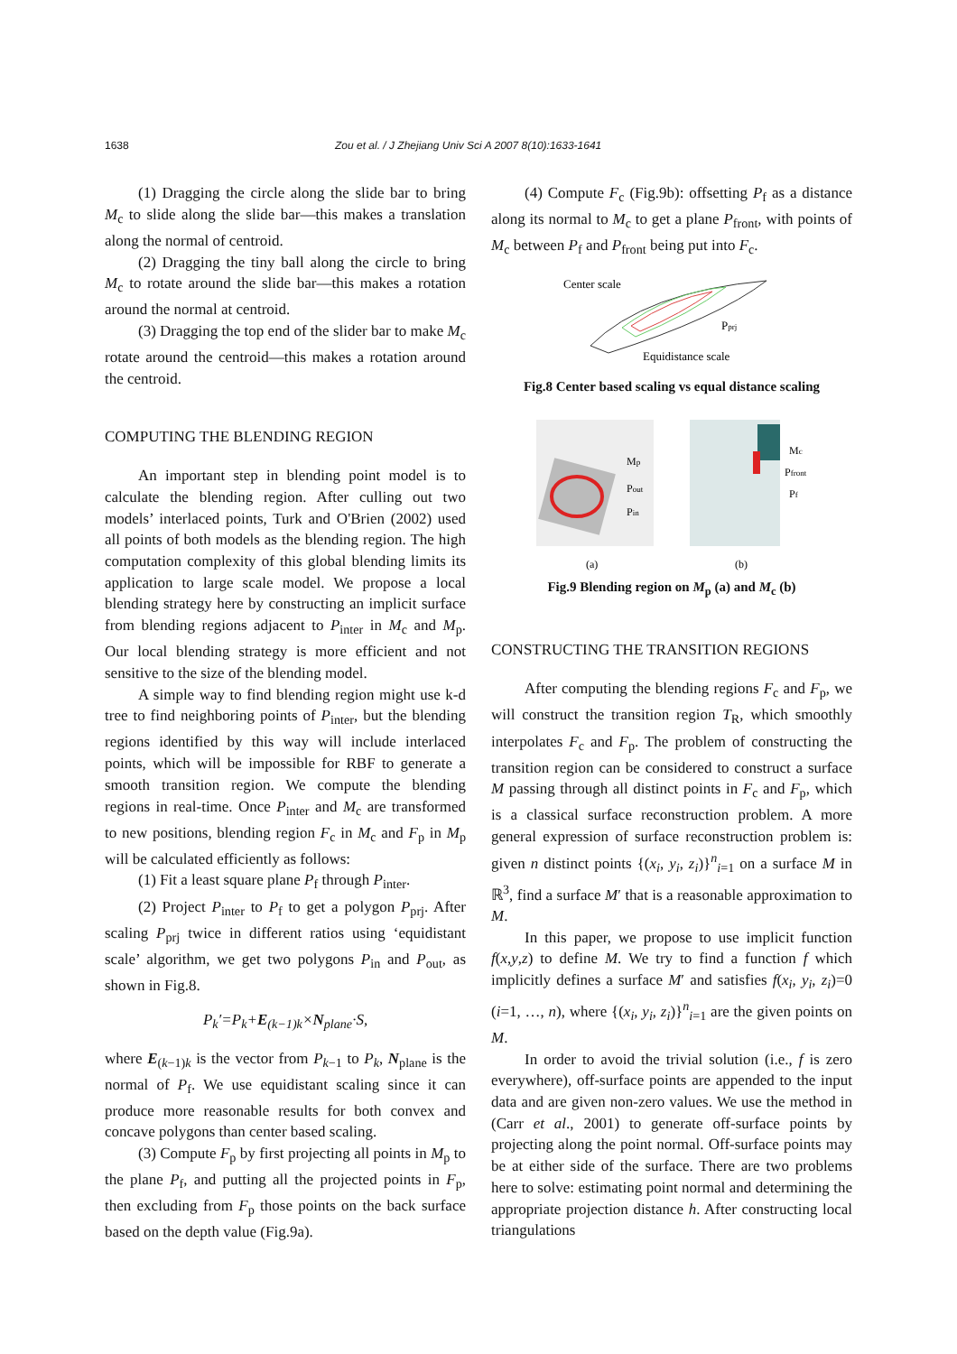1638 Zou et al. / J Zhejiang Univ Sci A 2007 8(10):1633-1641
(1) Dragging the circle along the slide bar to bring M<sub>c</sub> to slide along the slide bar—this makes a translation along the normal of centroid.
(2) Dragging the tiny ball along the circle to bring M<sub>c</sub> to rotate around the slide bar—this makes a rotation around the normal at centroid.
(3) Dragging the top end of the slider bar to make M<sub>c</sub> rotate around the centroid—this makes a rotation around the centroid.
COMPUTING THE BLENDING REGION
An important step in blending point model is to calculate the blending region. After culling out two models’ interlaced points, Turk and O'Brien (2002) used all points of both models as the blending region. The high computation complexity of this global blending limits its application to large scale model. We propose a local blending strategy here by constructing an implicit surface from blending regions adjacent to P<sub>inter</sub> in M<sub>c</sub> and M<sub>p</sub>. Our local blending strategy is more efficient and not sensitive to the size of the blending model.
A simple way to find blending region might use k-d tree to find neighboring points of P<sub>inter</sub>, but the blending regions identified by this way will include interlaced points, which will be impossible for RBF to generate a smooth transition region. We compute the blending regions in real-time. Once P<sub>inter</sub> and M<sub>c</sub> are transformed to new positions, blending region F<sub>c</sub> in M<sub>c</sub> and F<sub>p</sub> in M<sub>p</sub> will be calculated efficiently as follows:
(1) Fit a least square plane P<sub>f</sub> through P<sub>inter</sub>.
(2) Project P<sub>inter</sub> to P<sub>f</sub> to get a polygon P<sub>prj</sub>. After scaling P<sub>prj</sub> twice in different ratios using ‘equidistant scale’ algorithm, we get two polygons P<sub>in</sub> and P<sub>out</sub>, as shown in Fig.8.
P<sub>k</sub>′=P<sub>k</sub>+E<sub>(k−1)k</sub>×N<sub>plane</sub>·S,
where E<sub>(k−1)k</sub> is the vector from P<sub>k−1</sub> to P<sub>k</sub>, N<sub>plane</sub> is the normal of P<sub>f</sub>. We use equidistant scaling since it can produce more reasonable results for both convex and concave polygons than center based scaling.
(3) Compute F<sub>p</sub> by first projecting all points in M<sub>p</sub> to the plane P<sub>f</sub>, and putting all the projected points in F<sub>p</sub>, then excluding from F<sub>p</sub> those points on the back surface based on the depth value (Fig.9a).
(4) Compute F<sub>c</sub> (Fig.9b): offsetting P<sub>f</sub> as a distance along its normal to M<sub>c</sub> to get a plane P<sub>front</sub>, with points of M<sub>c</sub> between P<sub>f</sub> and P<sub>front</sub> being put into F<sub>c</sub>.
Center scale
Pprj
Equidistance scale
Fig.8 Center based scaling vs equal distance scaling
Mp
Pout
Pin
Mc
Pfront
Pf
(a)
(b)
Fig.9 Blending region on M<sub>p</sub> (a) and M<sub>c</sub> (b)
CONSTRUCTING THE TRANSITION REGIONS
After computing the blending regions F<sub>c</sub> and F<sub>p</sub>, we will construct the transition region T<sub>R</sub>, which smoothly interpolates F<sub>c</sub> and F<sub>p</sub>. The problem of constructing the transition region can be considered to construct a surface M passing through all distinct points in F<sub>c</sub> and F<sub>p</sub>, which is a classical surface reconstruction problem. A more general expression of surface reconstruction problem is: given n distinct points {(x<sub>i</sub>, y<sub>i</sub>, z<sub>i</sub>)}<sup>n</sup><sub>i=1</sub> on a surface M in ℝ<sup>3</sup>, find a surface M′ that is a reasonable approximation to M.
In this paper, we propose to use implicit function f(x,y,z) to define M. We try to find a function f which implicitly defines a surface M′ and satisfies f(x<sub>i</sub>, y<sub>i</sub>, z<sub>i</sub>)=0 (i=1, …, n), where {(x<sub>i</sub>, y<sub>i</sub>, z<sub>i</sub>)}<sup>n</sup><sub>i=1</sub> are the given points on M.
In order to avoid the trivial solution (i.e., f is zero everywhere), off-surface points are appended to the input data and are given non-zero values. We use the method in (Carr et al., 2001) to generate off-surface points by projecting along the point normal. Off-surface points may be at either side of the surface. There are two problems here to solve: estimating point normal and determining the appropriate projection distance h. After constructing local triangulations